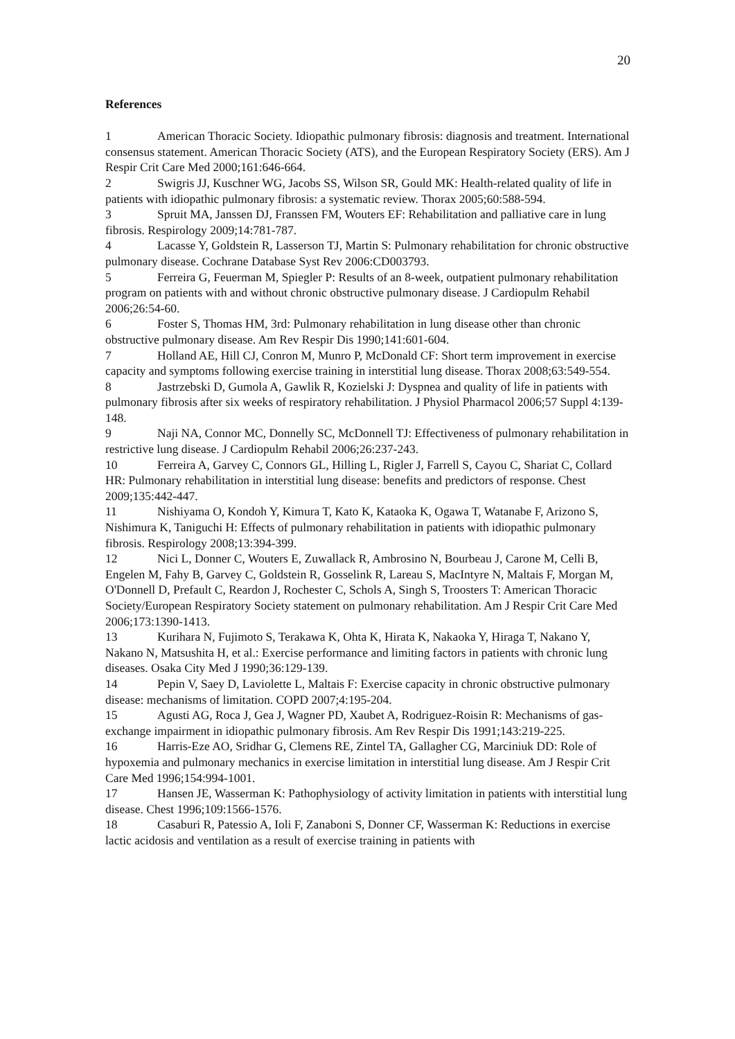20
References
1 American Thoracic Society. Idiopathic pulmonary fibrosis: diagnosis and treatment. International consensus statement. American Thoracic Society (ATS), and the European Respiratory Society (ERS). Am J Respir Crit Care Med 2000;161:646-664.
2 Swigris JJ, Kuschner WG, Jacobs SS, Wilson SR, Gould MK: Health-related quality of life in patients with idiopathic pulmonary fibrosis: a systematic review. Thorax 2005;60:588-594.
3 Spruit MA, Janssen DJ, Franssen FM, Wouters EF: Rehabilitation and palliative care in lung fibrosis. Respirology 2009;14:781-787.
4 Lacasse Y, Goldstein R, Lasserson TJ, Martin S: Pulmonary rehabilitation for chronic obstructive pulmonary disease. Cochrane Database Syst Rev 2006:CD003793.
5 Ferreira G, Feuerman M, Spiegler P: Results of an 8-week, outpatient pulmonary rehabilitation program on patients with and without chronic obstructive pulmonary disease. J Cardiopulm Rehabil 2006;26:54-60.
6 Foster S, Thomas HM, 3rd: Pulmonary rehabilitation in lung disease other than chronic obstructive pulmonary disease. Am Rev Respir Dis 1990;141:601-604.
7 Holland AE, Hill CJ, Conron M, Munro P, McDonald CF: Short term improvement in exercise capacity and symptoms following exercise training in interstitial lung disease. Thorax 2008;63:549-554.
8 Jastrzebski D, Gumola A, Gawlik R, Kozielski J: Dyspnea and quality of life in patients with pulmonary fibrosis after six weeks of respiratory rehabilitation. J Physiol Pharmacol 2006;57 Suppl 4:139-148.
9 Naji NA, Connor MC, Donnelly SC, McDonnell TJ: Effectiveness of pulmonary rehabilitation in restrictive lung disease. J Cardiopulm Rehabil 2006;26:237-243.
10 Ferreira A, Garvey C, Connors GL, Hilling L, Rigler J, Farrell S, Cayou C, Shariat C, Collard HR: Pulmonary rehabilitation in interstitial lung disease: benefits and predictors of response. Chest 2009;135:442-447.
11 Nishiyama O, Kondoh Y, Kimura T, Kato K, Kataoka K, Ogawa T, Watanabe F, Arizono S, Nishimura K, Taniguchi H: Effects of pulmonary rehabilitation in patients with idiopathic pulmonary fibrosis. Respirology 2008;13:394-399.
12 Nici L, Donner C, Wouters E, Zuwallack R, Ambrosino N, Bourbeau J, Carone M, Celli B, Engelen M, Fahy B, Garvey C, Goldstein R, Gosselink R, Lareau S, MacIntyre N, Maltais F, Morgan M, O'Donnell D, Prefault C, Reardon J, Rochester C, Schols A, Singh S, Troosters T: American Thoracic Society/European Respiratory Society statement on pulmonary rehabilitation. Am J Respir Crit Care Med 2006;173:1390-1413.
13 Kurihara N, Fujimoto S, Terakawa K, Ohta K, Hirata K, Nakaoka Y, Hiraga T, Nakano Y, Nakano N, Matsushita H, et al.: Exercise performance and limiting factors in patients with chronic lung diseases. Osaka City Med J 1990;36:129-139.
14 Pepin V, Saey D, Laviolette L, Maltais F: Exercise capacity in chronic obstructive pulmonary disease: mechanisms of limitation. COPD 2007;4:195-204.
15 Agusti AG, Roca J, Gea J, Wagner PD, Xaubet A, Rodriguez-Roisin R: Mechanisms of gas-exchange impairment in idiopathic pulmonary fibrosis. Am Rev Respir Dis 1991;143:219-225.
16 Harris-Eze AO, Sridhar G, Clemens RE, Zintel TA, Gallagher CG, Marciniuk DD: Role of hypoxemia and pulmonary mechanics in exercise limitation in interstitial lung disease. Am J Respir Crit Care Med 1996;154:994-1001.
17 Hansen JE, Wasserman K: Pathophysiology of activity limitation in patients with interstitial lung disease. Chest 1996;109:1566-1576.
18 Casaburi R, Patessio A, Ioli F, Zanaboni S, Donner CF, Wasserman K: Reductions in exercise lactic acidosis and ventilation as a result of exercise training in patients with